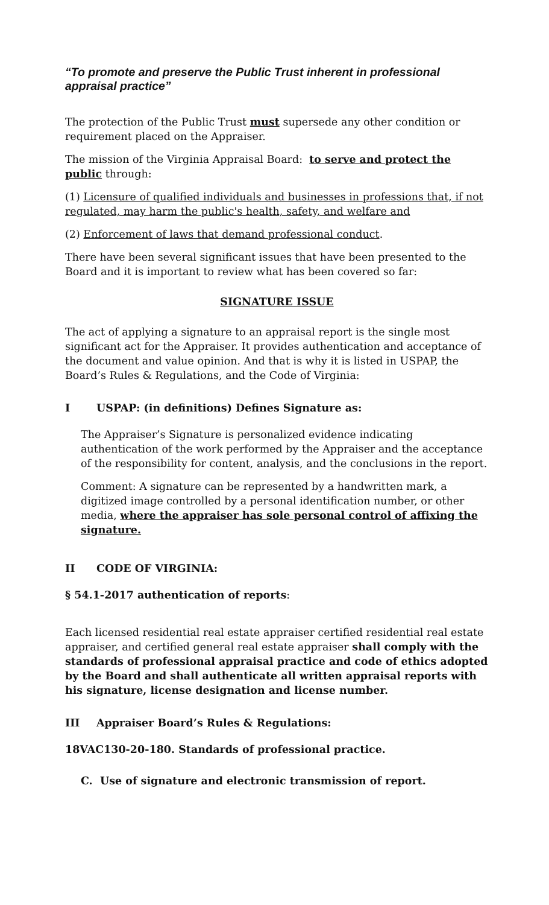“To promote and preserve the Public Trust inherent in professional appraisal practice”
The protection of the Public Trust must supersede any other condition or requirement placed on the Appraiser.
The mission of the Virginia Appraisal Board: to serve and protect the public through:
(1) Licensure of qualified individuals and businesses in professions that, if not regulated, may harm the public's health, safety, and welfare and
(2) Enforcement of laws that demand professional conduct.
There have been several significant issues that have been presented to the Board and it is important to review what has been covered so far:
SIGNATURE ISSUE
The act of applying a signature to an appraisal report is the single most significant act for the Appraiser. It provides authentication and acceptance of the document and value opinion. And that is why it is listed in USPAP, the Board’s Rules & Regulations, and the Code of Virginia:
I USPAP: (in definitions) Defines Signature as:
The Appraiser’s Signature is personalized evidence indicating authentication of the work performed by the Appraiser and the acceptance of the responsibility for content, analysis, and the conclusions in the report.
Comment: A signature can be represented by a handwritten mark, a digitized image controlled by a personal identification number, or other media, where the appraiser has sole personal control of affixing the signature.
II CODE OF VIRGINIA:
§ 54.1-2017 authentication of reports:
Each licensed residential real estate appraiser certified residential real estate appraiser, and certified general real estate appraiser shall comply with the standards of professional appraisal practice and code of ethics adopted by the Board and shall authenticate all written appraisal reports with his signature, license designation and license number.
III Appraiser Board’s Rules & Regulations:
18VAC130-20-180. Standards of professional practice.
C. Use of signature and electronic transmission of report.